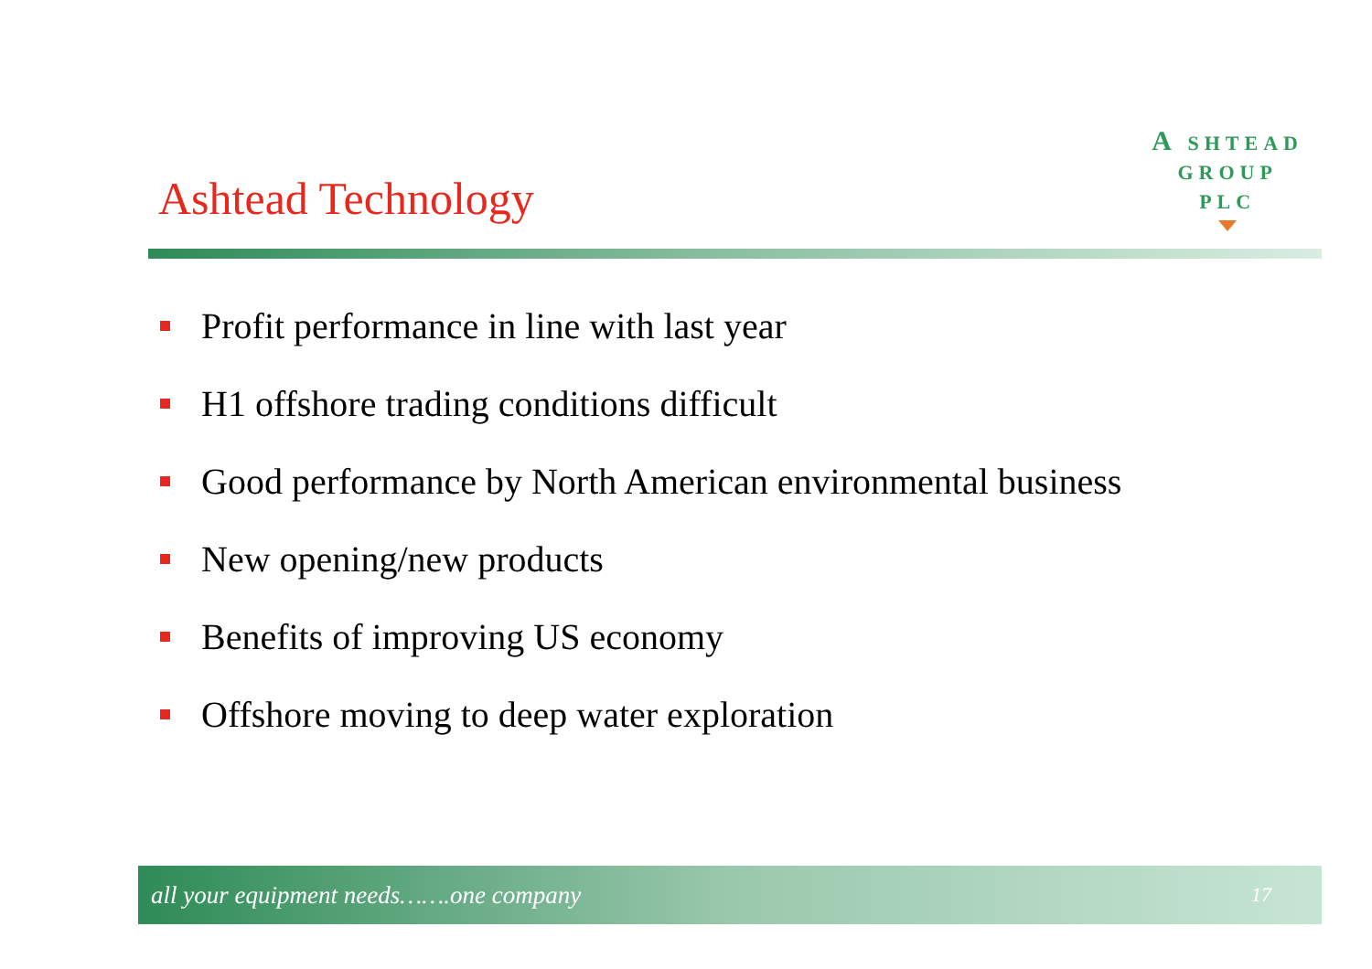Ashtead Technology
A SHTEAD
GROUP
PLC
Profit performance in line with last year
H1 offshore trading conditions difficult
Good performance by North American environmental business
New opening/new products
Benefits of improving US economy
Offshore moving to deep water exploration
all your equipment needs…….one company 17